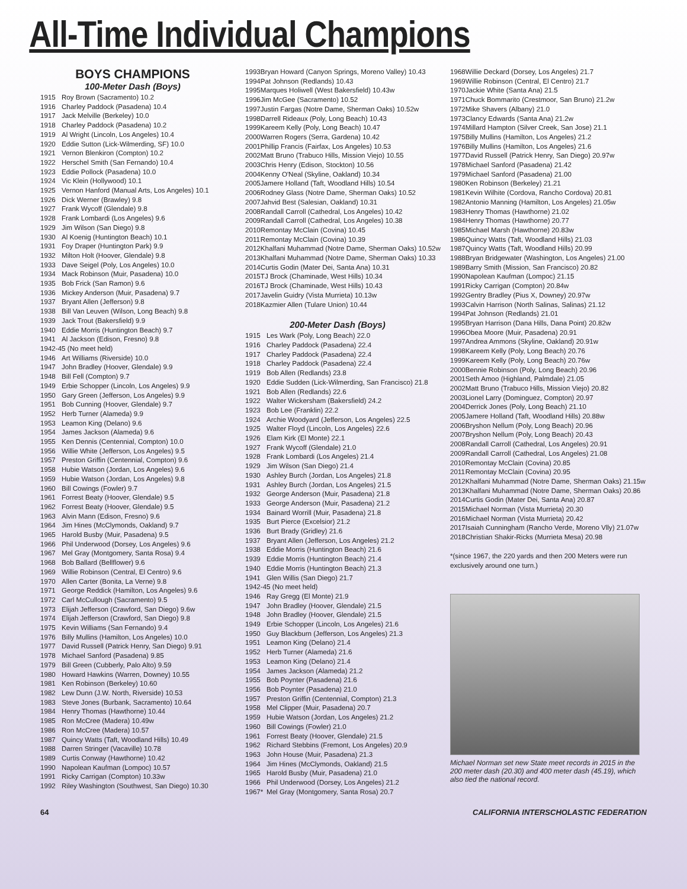All-Time Individual Champions
BOYS CHAMPIONS
100-Meter Dash (Boys)
| 1915 | Roy Brown (Sacramento) 10.2 |
| 1916 | Charley Paddock (Pasadena) 10.4 |
| 1917 | Jack Melville (Berkeley) 10.0 |
| 1918 | Charley Paddock (Pasadena) 10.2 |
| 1919 | Al Wright (Lincoln, Los Angeles) 10.4 |
| 1920 | Eddie Sutton (Lick-Wilmerding, SF) 10.0 |
| 1921 | Vernon Blenkiron (Compton) 10.2 |
| 1922 | Herschel Smith (San Fernando) 10.4 |
| 1923 | Eddie Pollock (Pasadena) 10.0 |
| 1924 | Vic Klein (Hollywood) 10.1 |
| 1925 | Vernon Hanford (Manual Arts, Los Angeles) 10.1 |
| 1926 | Dick Werner (Brawley) 9.8 |
| 1927 | Frank Wycoff (Glendale) 9.8 |
| 1928 | Frank Lombardi (Los Angeles) 9.6 |
| 1929 | Jim Wilson (San Diego) 9.8 |
| 1930 | Al Koenig (Huntington Beach) 10.1 |
| 1931 | Foy Draper (Huntington Park) 9.9 |
| 1932 | Milton Holt (Hoover, Glendale) 9.8 |
| 1933 | Dave Seigel (Poly, Los Angeles) 10.0 |
| 1934 | Mack Robinson (Muir, Pasadena) 10.0 |
| 1935 | Bob Frick (San Ramon) 9.6 |
| 1936 | Mickey Anderson (Muir, Pasadena) 9.7 |
| 1937 | Bryant Allen (Jefferson) 9.8 |
| 1938 | Bill Van Leuven (Wilson, Long Beach) 9.8 |
| 1939 | Jack Trout (Bakersfield) 9.9 |
| 1940 | Eddie Morris (Huntington Beach) 9.7 |
| 1941 | Al Jackson (Edison, Fresno) 9.8 |
| 1942-45 (No meet held) | |
| 1946 | Art Williams (Riverside) 10.0 |
| 1947 | John Bradley (Hoover, Glendale) 9.9 |
| 1948 | Bill Fell (Compton) 9.7 |
| 1949 | Erbie Schopper (Lincoln, Los Angeles) 9.9 |
| 1950 | Gary Green (Jefferson, Los Angeles) 9.9 |
| 1951 | Bob Cunning (Hoover, Glendale) 9.7 |
| 1952 | Herb Turner (Alameda) 9.9 |
| 1953 | Leamon King (Delano) 9.6 |
| 1954 | James Jackson (Alameda) 9.6 |
| 1955 | Ken Dennis (Centennial, Compton) 10.0 |
| 1956 | Willie White (Jefferson, Los Angeles) 9.5 |
| 1957 | Preston Griffin (Centennial, Compton) 9.6 |
| 1958 | Hubie Watson (Jordan, Los Angeles) 9.6 |
| 1959 | Hubie Watson (Jordan, Los Angeles) 9.8 |
| 1960 | Bill Cowings (Fowler) 9.7 |
| 1961 | Forrest Beaty (Hoover, Glendale) 9.5 |
| 1962 | Forrest Beaty (Hoover, Glendale) 9.5 |
| 1963 | Alvin Mann (Edison, Fresno) 9.6 |
| 1964 | Jim Hines (McClymonds, Oakland) 9.7 |
| 1965 | Harold Busby (Muir, Pasadena) 9.5 |
| 1966 | Phil Underwood (Dorsey, Los Angeles) 9.6 |
| 1967 | Mel Gray (Montgomery, Santa Rosa) 9.4 |
| 1968 | Bob Ballard (Bellflower) 9.6 |
| 1969 | Willie Robinson (Central, El Centro) 9.6 |
| 1970 | Allen Carter (Bonita, La Verne) 9.8 |
| 1971 | George Reddick (Hamilton, Los Angeles) 9.6 |
| 1972 | Carl McCullough (Sacramento) 9.5 |
| 1973 | Elijah Jefferson (Crawford, San Diego) 9.6w |
| 1974 | Elijah Jefferson (Crawford, San Diego) 9.8 |
| 1975 | Kevin Williams (San Fernando) 9.4 |
| 1976 | Billy Mullins (Hamilton, Los Angeles) 10.0 |
| 1977 | David Russell (Patrick Henry, San Diego) 9.91 |
| 1978 | Michael Sanford (Pasadena) 9.85 |
| 1979 | Bill Green (Cubberly, Palo Alto) 9.59 |
| 1980 | Howard Hawkins (Warren, Downey) 10.55 |
| 1981 | Ken Robinson (Berkeley) 10.60 |
| 1982 | Lew Dunn (J.W. North, Riverside) 10.53 |
| 1983 | Steve Jones (Burbank, Sacramento) 10.64 |
| 1984 | Henry Thomas (Hawthorne) 10.44 |
| 1985 | Ron McCree (Madera) 10.49w |
| 1986 | Ron McCree (Madera) 10.57 |
| 1987 | Quincy Watts (Taft, Woodland Hills) 10.49 |
| 1988 | Darren Stringer (Vacaville) 10.78 |
| 1989 | Curtis Conway (Hawthorne) 10.42 |
| 1990 | Napolean Kaufman (Lompoc) 10.57 |
| 1991 | Ricky Carrigan (Compton) 10.33w |
| 1992 | Riley Washington (Southwest, San Diego) 10.30 |
| 1993 | Bryan Howard (Canyon Springs, Moreno Valley) 10.43 |
| 1994 | Pat Johnson (Redlands) 10.43 |
| 1995 | Marques Holiwell (West Bakersfield) 10.43w |
| 1996 | Jim McGee (Sacramento) 10.52 |
| 1997 | Justin Fargas (Notre Dame, Sherman Oaks) 10.52w |
| 1998 | Darrell Rideaux (Poly, Long Beach) 10.43 |
| 1999 | Kareem Kelly (Poly, Long Beach) 10.47 |
| 2000 | Warren Rogers (Serra, Gardena) 10.42 |
| 2001 | Phillip Francis (Fairfax, Los Angeles) 10.53 |
| 2002 | Matt Bruno (Trabuco Hills, Mission Viejo) 10.55 |
| 2003 | Chris Henry (Edison, Stockton) 10.56 |
| 2004 | Kenny O'Neal (Skyline, Oakland) 10.34 |
| 2005 | Jamere Holland (Taft, Woodland Hills) 10.54 |
| 2006 | Rodney Glass (Notre Dame, Sherman Oaks) 10.52 |
| 2007 | Jahvid Best (Salesian, Oakland) 10.31 |
| 2008 | Randall Carroll (Cathedral, Los Angeles) 10.42 |
| 2009 | Randall Carroll (Cathedral, Los Angeles) 10.38 |
| 2010 | Remontay McClain (Covina) 10.45 |
| 2011 | Remontay McClain (Covina) 10.39 |
| 2012 | Khalfani Muhammad (Notre Dame, Sherman Oaks) 10.52w |
| 2013 | Khalfani Muhammad (Notre Dame, Sherman Oaks) 10.33 |
| 2014 | Curtis Godin (Mater Dei, Santa Ana) 10.31 |
| 2015 | TJ Brock (Chaminade, West Hills) 10.34 |
| 2016 | TJ Brock (Chaminade, West Hills) 10.43 |
| 2017 | Javelin Guidry (Vista Murrieta) 10.13w |
| 2018 | Kazmier Allen (Tulare Union) 10.44 |
200-Meter Dash (Boys)
| 1915 | Les Wark (Poly, Long Beach) 22.0 |
| 1916 | Charley Paddock (Pasadena) 22.4 |
| 1917 | Charley Paddock (Pasadena) 22.4 |
| 1918 | Charley Paddock (Pasadena) 22.4 |
| 1919 | Bob Allen (Redlands) 23.8 |
| 1920 | Eddie Sudden (Lick-Wilmerding, San Francisco) 21.8 |
| 1921 | Bob Allen (Redlands) 22.6 |
| 1922 | Walter Wickersham (Bakersfield) 24.2 |
| 1923 | Bob Lee (Franklin) 22.2 |
| 1924 | Archie Woodyard (Jefferson, Los Angeles) 22.5 |
| 1925 | Walter Floyd (Lincoln, Los Angeles) 22.6 |
| 1926 | Elam Kirk (El Monte) 22.1 |
| 1927 | Frank Wycoff (Glendale) 21.0 |
| 1928 | Frank Lombardi (Los Angeles) 21.4 |
| 1929 | Jim Wilson (San Diego) 21.4 |
| 1930 | Ashley Burch (Jordan, Los Angeles) 21.8 |
| 1931 | Ashley Burch (Jordan, Los Angeles) 21.5 |
| 1932 | George Anderson (Muir, Pasadena) 21.8 |
| 1933 | George Anderson (Muir, Pasadena) 21.2 |
| 1934 | Bainard Worrill (Muir, Pasadena) 21.8 |
| 1935 | Burt Pierce (Excelsior) 21.2 |
| 1936 | Burt Brady (Gridley) 21.6 |
| 1937 | Bryant Allen (Jefferson, Los Angeles) 21.2 |
| 1938 | Eddie Morris (Huntington Beach) 21.6 |
| 1939 | Eddie Morris (Huntington Beach) 21.4 |
| 1940 | Eddie Morris (Huntington Beach) 21.3 |
| 1941 | Glen Willis (San Diego) 21.7 |
| 1942-45 (No meet held) | |
| 1946 | Ray Gregg (El Monte) 21.9 |
| 1947 | John Bradley (Hoover, Glendale) 21.5 |
| 1948 | John Bradley (Hoover, Glendale) 21.5 |
| 1949 | Erbie Schopper (Lincoln, Los Angeles) 21.6 |
| 1950 | Guy Blackburn (Jefferson, Los Angeles) 21.3 |
| 1951 | Leamon King (Delano) 21.4 |
| 1952 | Herb Turner (Alameda) 21.6 |
| 1953 | Leamon King (Delano) 21.4 |
| 1954 | James Jackson (Alameda) 21.2 |
| 1955 | Bob Poynter (Pasadena) 21.6 |
| 1956 | Bob Poynter (Pasadena) 21.0 |
| 1957 | Preston Griffin (Centennial, Compton) 21.3 |
| 1958 | Mel Clipper (Muir, Pasadena) 20.7 |
| 1959 | Hubie Watson (Jordan, Los Angeles) 21.2 |
| 1960 | Bill Cowings (Fowler) 21.0 |
| 1961 | Forrest Beaty (Hoover, Glendale) 21.5 |
| 1962 | Richard Stebbins (Fremont, Los Angeles) 20.9 |
| 1963 | John House (Muir, Pasadena) 21.3 |
| 1964 | Jim Hines (McClymonds, Oakland) 21.5 |
| 1965 | Harold Busby (Muir, Pasadena) 21.0 |
| 1966 | Phil Underwood (Dorsey, Los Angeles) 21.2 |
| 1967* | Mel Gray (Montgomery, Santa Rosa) 20.7 |
| 1968 | Willie Deckard (Dorsey, Los Angeles) 21.7 |
| 1969 | Willie Robinson (Central, El Centro) 21.7 |
| 1970 | Jackie White (Santa Ana) 21.5 |
| 1971 | Chuck Bommarito (Crestmoor, San Bruno) 21.2w |
| 1972 | Mike Shavers (Albany) 21.0 |
| 1973 | Clancy Edwards (Santa Ana) 21.2w |
| 1974 | Millard Hampton (Silver Creek, San Jose) 21.1 |
| 1975 | Billy Mullins (Hamilton, Los Angeles) 21.2 |
| 1976 | Billy Mullins (Hamilton, Los Angeles) 21.6 |
| 1977 | David Russell (Patrick Henry, San Diego) 20.97w |
| 1978 | Michael Sanford (Pasadena) 21.42 |
| 1979 | Michael Sanford (Pasadena) 21.00 |
| 1980 | Ken Robinson (Berkeley) 21.21 |
| 1981 | Kevin Wilhite (Cordova, Rancho Cordova) 20.81 |
| 1982 | Antonio Manning (Hamilton, Los Angeles) 21.05w |
| 1983 | Henry Thomas (Hawthorne) 21.02 |
| 1984 | Henry Thomas (Hawthorne) 20.77 |
| 1985 | Michael Marsh (Hawthorne) 20.83w |
| 1986 | Quincy Watts (Taft, Woodland Hills) 21.03 |
| 1987 | Quincy Watts (Taft, Woodland Hills) 20.99 |
| 1988 | Bryan Bridgewater (Washington, Los Angeles) 21.00 |
| 1989 | Barry Smith (Mission, San Francisco) 20.82 |
| 1990 | Napolean Kaufman (Lompoc) 21.15 |
| 1991 | Ricky Carrigan (Compton) 20.84w |
| 1992 | Gentry Bradley (Pius X, Downey) 20.97w |
| 1993 | Calvin Harrison (North Salinas, Salinas) 21.12 |
| 1994 | Pat Johnson (Redlands) 21.01 |
| 1995 | Bryan Harrison (Dana Hills, Dana Point) 20.82w |
| 1996 | Obea Moore (Muir, Pasadena) 20.91 |
| 1997 | Andrea Ammons (Skyline, Oakland) 20.91w |
| 1998 | Kareem Kelly (Poly, Long Beach) 20.76 |
| 1999 | Kareem Kelly (Poly, Long Beach) 20.76w |
| 2000 | Bennie Robinson (Poly, Long Beach) 20.96 |
| 2001 | Seth Amoo (Highland, Palmdale) 21.05 |
| 2002 | Matt Bruno (Trabuco Hills, Mission Viejo) 20.82 |
| 2003 | Lionel Larry (Dominguez, Compton) 20.97 |
| 2004 | Derrick Jones (Poly, Long Beach) 21.10 |
| 2005 | Jamere Holland (Taft, Woodland Hills) 20.88w |
| 2006 | Bryshon Nellum (Poly, Long Beach) 20.96 |
| 2007 | Bryshon Nellum (Poly, Long Beach) 20.43 |
| 2008 | Randall Carroll (Cathedral, Los Angeles) 20.91 |
| 2009 | Randall Carroll (Cathedral, Los Angeles) 21.08 |
| 2010 | Remontay McClain (Covina) 20.85 |
| 2011 | Remontay McClain (Covina) 20.95 |
| 2012 | Khalfani Muhammad (Notre Dame, Sherman Oaks) 21.15w |
| 2013 | Khalfani Muhammad (Notre Dame, Sherman Oaks) 20.86 |
| 2014 | Curtis Godin (Mater Dei, Santa Ana) 20.87 |
| 2015 | Michael Norman (Vista Murrieta) 20.30 |
| 2016 | Michael Norman (Vista Murrieta) 20.42 |
| 2017 | Isaiah Cunningham (Rancho Verde, Moreno Vlly) 21.07w |
| 2018 | Christian Shakir-Ricks (Murrieta Mesa) 20.98 |
*(since 1967, the 220 yards and then 200 Meters were run exclusively around one turn.)
Michael Norman set new State meet records in 2015 in the 200 meter dash (20.30) and 400 meter dash (45.19), which also tied the national record.
64 CALIFORNIA INTERSCHOLASTIC FEDERATION